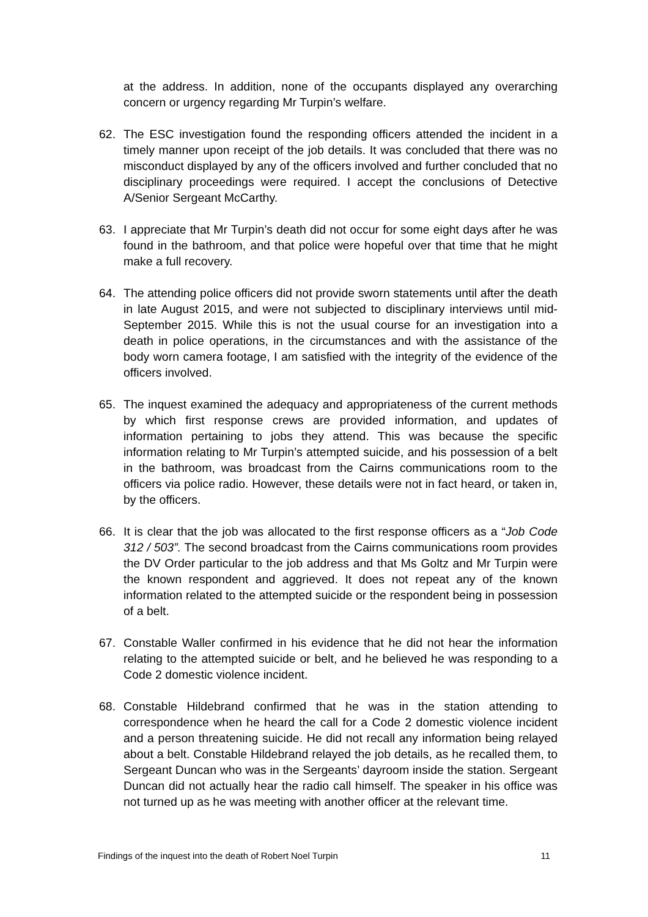at the address. In addition, none of the occupants displayed any overarching concern or urgency regarding Mr Turpin’s welfare.
62. The ESC investigation found the responding officers attended the incident in a timely manner upon receipt of the job details. It was concluded that there was no misconduct displayed by any of the officers involved and further concluded that no disciplinary proceedings were required. I accept the conclusions of Detective A/Senior Sergeant McCarthy.
63. I appreciate that Mr Turpin’s death did not occur for some eight days after he was found in the bathroom, and that police were hopeful over that time that he might make a full recovery.
64. The attending police officers did not provide sworn statements until after the death in late August 2015, and were not subjected to disciplinary interviews until mid-September 2015. While this is not the usual course for an investigation into a death in police operations, in the circumstances and with the assistance of the body worn camera footage, I am satisfied with the integrity of the evidence of the officers involved.
65. The inquest examined the adequacy and appropriateness of the current methods by which first response crews are provided information, and updates of information pertaining to jobs they attend. This was because the specific information relating to Mr Turpin’s attempted suicide, and his possession of a belt in the bathroom, was broadcast from the Cairns communications room to the officers via police radio. However, these details were not in fact heard, or taken in, by the officers.
66. It is clear that the job was allocated to the first response officers as a “Job Code 312 / 503”. The second broadcast from the Cairns communications room provides the DV Order particular to the job address and that Ms Goltz and Mr Turpin were the known respondent and aggrieved. It does not repeat any of the known information related to the attempted suicide or the respondent being in possession of a belt.
67. Constable Waller confirmed in his evidence that he did not hear the information relating to the attempted suicide or belt, and he believed he was responding to a Code 2 domestic violence incident.
68. Constable Hildebrand confirmed that he was in the station attending to correspondence when he heard the call for a Code 2 domestic violence incident and a person threatening suicide. He did not recall any information being relayed about a belt. Constable Hildebrand relayed the job details, as he recalled them, to Sergeant Duncan who was in the Sergeants’ dayroom inside the station. Sergeant Duncan did not actually hear the radio call himself. The speaker in his office was not turned up as he was meeting with another officer at the relevant time.
Findings of the inquest into the death of Robert Noel Turpin 11